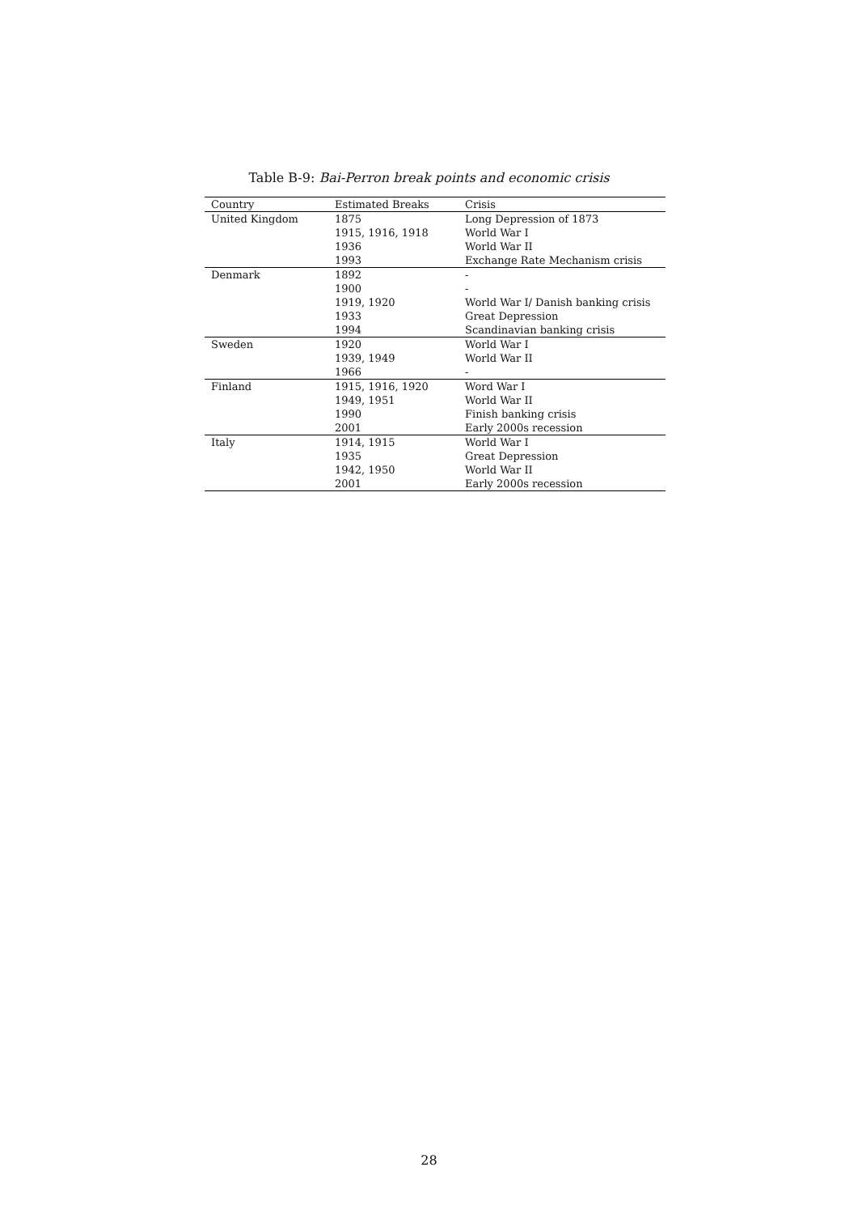Table B-9: Bai-Perron break points and economic crisis
| Country | Estimated Breaks | Crisis |
| --- | --- | --- |
| United Kingdom | 1875 | Long Depression of 1873 |
| | 1915, 1916, 1918 | World War I |
| | 1936 | World War II |
| | 1993 | Exchange Rate Mechanism crisis |
| Denmark | 1892 | - |
| | 1900 | - |
| | 1919, 1920 | World War I/ Danish banking crisis |
| | 1933 | Great Depression |
| | 1994 | Scandinavian banking crisis |
| Sweden | 1920 | World War I |
| | 1939, 1949 | World War II |
| | 1966 | - |
| Finland | 1915, 1916, 1920 | Word War I |
| | 1949, 1951 | World War II |
| | 1990 | Finish banking crisis |
| | 2001 | Early 2000s recession |
| Italy | 1914, 1915 | World War I |
| | 1935 | Great Depression |
| | 1942, 1950 | World War II |
| | 2001 | Early 2000s recession |
28